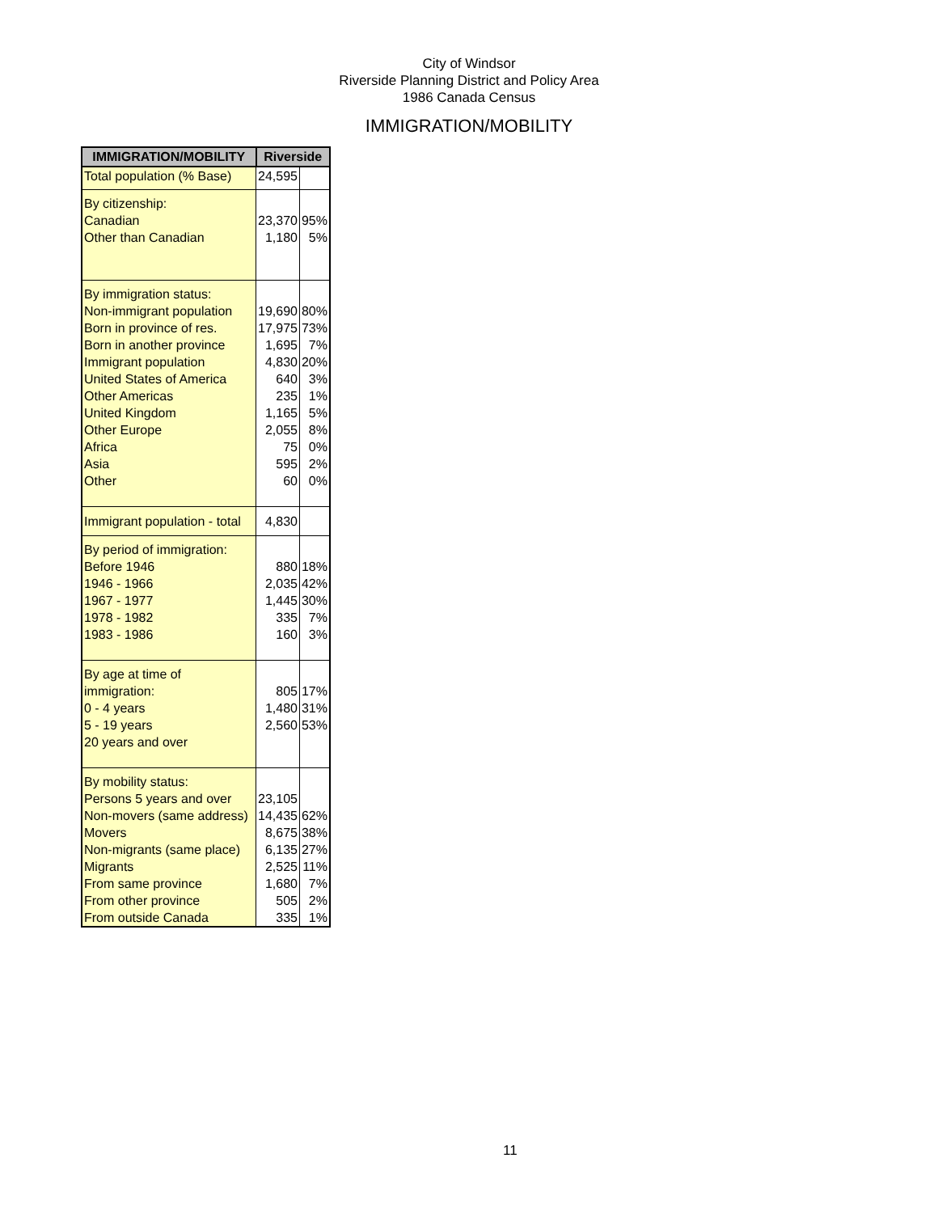City of Windsor
Riverside Planning District and Policy Area
1986 Canada Census
IMMIGRATION/MOBILITY
| IMMIGRATION/MOBILITY | Riverside | |
| --- | --- | --- |
| Total population (% Base) | 24,595 | |
| By citizenship: Canadian Other than Canadian | 23,370 1,180 | 95% 5% |
| By immigration status: Non-immigrant population Born in province of res. Born in another province Immigrant population United States of America Other Americas United Kingdom Other Europe Africa Asia Other | 19,690 17,975 1,695 4,830 640 235 1,165 2,055 75 595 60 | 80% 73% 7% 20% 3% 1% 5% 8% 0% 2% 0% |
| Immigrant population - total | 4,830 | |
| By period of immigration: Before 1946 1946 - 1966 1967 - 1977 1978 - 1982 1983 - 1986 | 880 2,035 1,445 335 160 | 18% 42% 30% 7% 3% |
| By age at time of immigration: 0 - 4 years 5 - 19 years 20 years and over | 805 1,480 2,560 | 17% 31% 53% |
| By mobility status: Persons 5 years and over Non-movers (same address) Movers Non-migrants (same place) Migrants From same province From other province From outside Canada | 23,105 14,435 8,675 6,135 2,525 1,680 505 335 | 62% 38% 27% 11% 7% 2% 1% |
11